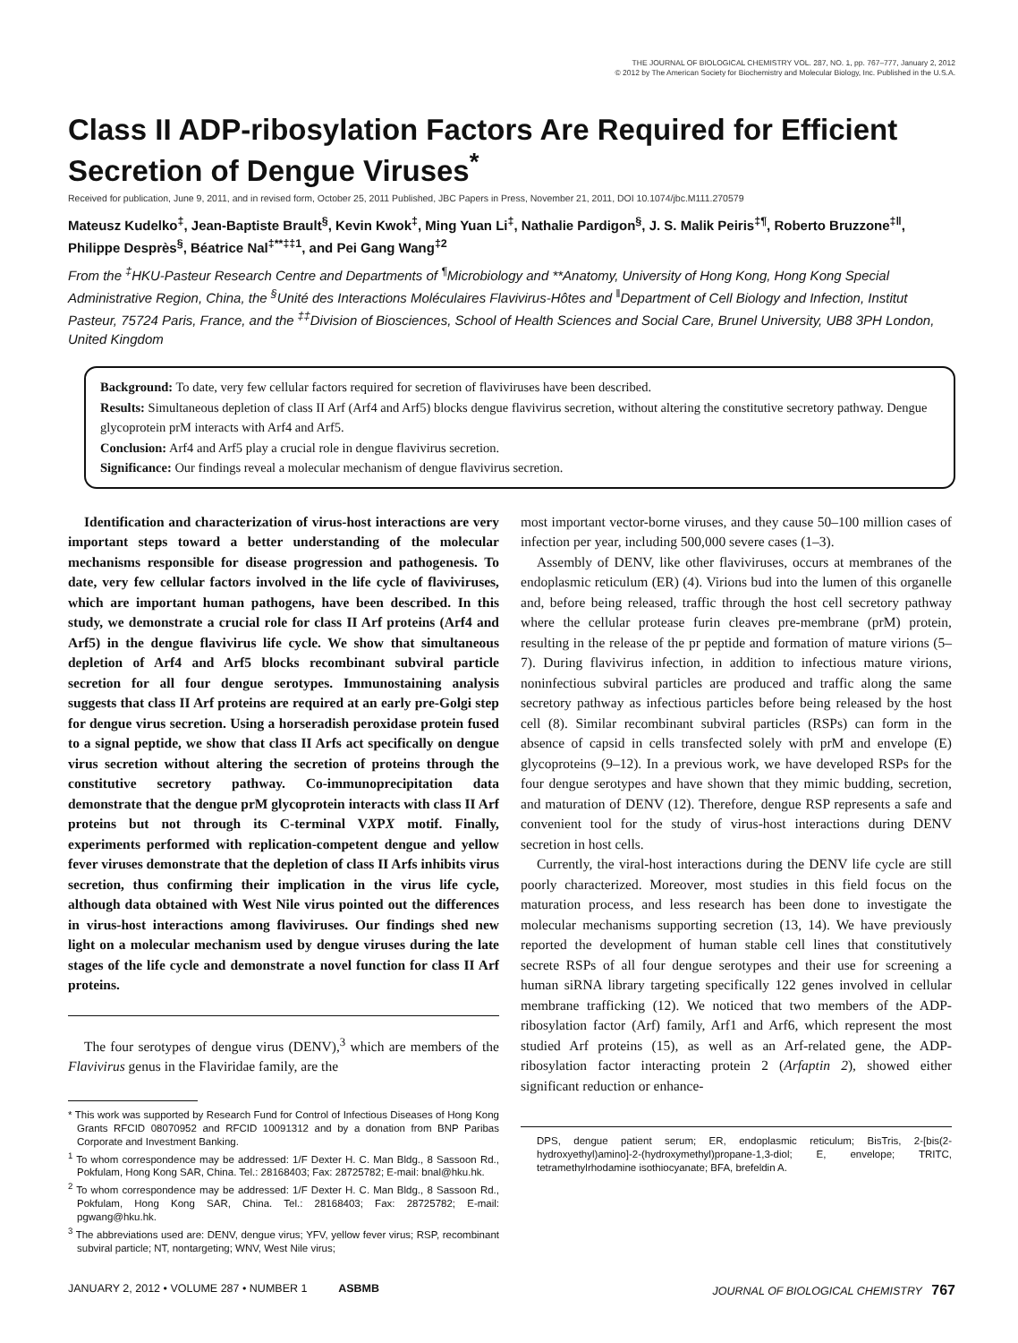THE JOURNAL OF BIOLOGICAL CHEMISTRY VOL. 287, NO. 1, pp. 767–777, January 2, 2012
© 2012 by The American Society for Biochemistry and Molecular Biology, Inc. Published in the U.S.A.
Class II ADP-ribosylation Factors Are Required for Efficient Secretion of Dengue Viruses<sup>*</sup>
Received for publication, June 9, 2011, and in revised form, October 25, 2011 Published, JBC Papers in Press, November 21, 2011, DOI 10.1074/jbc.M111.270579
Mateusz Kudelko<sup>‡</sup>, Jean-Baptiste Brault<sup>§</sup>, Kevin Kwok<sup>‡</sup>, Ming Yuan Li<sup>‡</sup>, Nathalie Pardigon<sup>§</sup>, J. S. Malik Peiris<sup>‡¶</sup>, Roberto Bruzzone<sup>‡‖</sup>, Philippe Desprès<sup>§</sup>, Béatrice Nal<sup>‡**‡‡1</sup>, and Pei Gang Wang<sup>‡2</sup>
From the <sup>‡</sup>HKU-Pasteur Research Centre and Departments of <sup>¶</sup>Microbiology and **Anatomy, University of Hong Kong, Hong Kong Special Administrative Region, China, the <sup>§</sup>Unité des Interactions Moléculaires Flavivirus-Hôtes and <sup>‖</sup>Department of Cell Biology and Infection, Institut Pasteur, 75724 Paris, France, and the <sup>‡‡</sup>Division of Biosciences, School of Health Sciences and Social Care, Brunel University, UB8 3PH London, United Kingdom
Background: To date, very few cellular factors required for secretion of flaviviruses have been described.
Results: Simultaneous depletion of class II Arf (Arf4 and Arf5) blocks dengue flavivirus secretion, without altering the constitutive secretory pathway. Dengue glycoprotein prM interacts with Arf4 and Arf5.
Conclusion: Arf4 and Arf5 play a crucial role in dengue flavivirus secretion.
Significance: Our findings reveal a molecular mechanism of dengue flavivirus secretion.
Identification and characterization of virus-host interactions are very important steps toward a better understanding of the molecular mechanisms responsible for disease progression and pathogenesis. To date, very few cellular factors involved in the life cycle of flaviviruses, which are important human pathogens, have been described. In this study, we demonstrate a crucial role for class II Arf proteins (Arf4 and Arf5) in the dengue flavivirus life cycle. We show that simultaneous depletion of Arf4 and Arf5 blocks recombinant subviral particle secretion for all four dengue serotypes. Immunostaining analysis suggests that class II Arf proteins are required at an early pre-Golgi step for dengue virus secretion. Using a horseradish peroxidase protein fused to a signal peptide, we show that class II Arfs act specifically on dengue virus secretion without altering the secretion of proteins through the constitutive secretory pathway. Co-immunoprecipitation data demonstrate that the dengue prM glycoprotein interacts with class II Arf proteins but not through its C-terminal VXPX motif. Finally, experiments performed with replication-competent dengue and yellow fever viruses demonstrate that the depletion of class II Arfs inhibits virus secretion, thus confirming their implication in the virus life cycle, although data obtained with West Nile virus pointed out the differences in virus-host interactions among flaviviruses. Our findings shed new light on a molecular mechanism used by dengue viruses during the late stages of the life cycle and demonstrate a novel function for class II Arf proteins.
The four serotypes of dengue virus (DENV),<sup>3</sup> which are members of the Flavivirus genus in the Flaviridae family, are the
* This work was supported by Research Fund for Control of Infectious Diseases of Hong Kong Grants RFCID 08070952 and RFCID 10091312 and by a donation from BNP Paribas Corporate and Investment Banking.
<sup>1</sup> To whom correspondence may be addressed: 1/F Dexter H. C. Man Bldg., 8 Sassoon Rd., Pokfulam, Hong Kong SAR, China. Tel.: 28168403; Fax: 28725782; E-mail: bnal@hku.hk.
<sup>2</sup> To whom correspondence may be addressed: 1/F Dexter H. C. Man Bldg., 8 Sassoon Rd., Pokfulam, Hong Kong SAR, China. Tel.: 28168403; Fax: 28725782; E-mail: pgwang@hku.hk.
<sup>3</sup> The abbreviations used are: DENV, dengue virus; YFV, yellow fever virus; RSP, recombinant subviral particle; NT, nontargeting; WNV, West Nile virus;
most important vector-borne viruses, and they cause 50–100 million cases of infection per year, including 500,000 severe cases (1–3).
Assembly of DENV, like other flaviviruses, occurs at membranes of the endoplasmic reticulum (ER) (4). Virions bud into the lumen of this organelle and, before being released, traffic through the host cell secretory pathway where the cellular protease furin cleaves pre-membrane (prM) protein, resulting in the release of the pr peptide and formation of mature virions (5–7). During flavivirus infection, in addition to infectious mature virions, noninfectious subviral particles are produced and traffic along the same secretory pathway as infectious particles before being released by the host cell (8). Similar recombinant subviral particles (RSPs) can form in the absence of capsid in cells transfected solely with prM and envelope (E) glycoproteins (9–12). In a previous work, we have developed RSPs for the four dengue serotypes and have shown that they mimic budding, secretion, and maturation of DENV (12). Therefore, dengue RSP represents a safe and convenient tool for the study of virus-host interactions during DENV secretion in host cells.
Currently, the viral-host interactions during the DENV life cycle are still poorly characterized. Moreover, most studies in this field focus on the maturation process, and less research has been done to investigate the molecular mechanisms supporting secretion (13, 14). We have previously reported the development of human stable cell lines that constitutively secrete RSPs of all four dengue serotypes and their use for screening a human siRNA library targeting specifically 122 genes involved in cellular membrane trafficking (12). We noticed that two members of the ADP-ribosylation factor (Arf) family, Arf1 and Arf6, which represent the most studied Arf proteins (15), as well as an Arf-related gene, the ADP-ribosylation factor interacting protein 2 (Arfaptin 2), showed either significant reduction or enhance-
DPS, dengue patient serum; ER, endoplasmic reticulum; BisTris, 2-[bis(2-hydroxyethyl)amino]-2-(hydroxymethyl)propane-1,3-diol; E, envelope; TRITC, tetramethylrhodamine isothiocyanate; BFA, brefeldin A.
JANUARY 2, 2012 • VOLUME 287 • NUMBER 1 ASBMB JOURNAL OF BIOLOGICAL CHEMISTRY 767